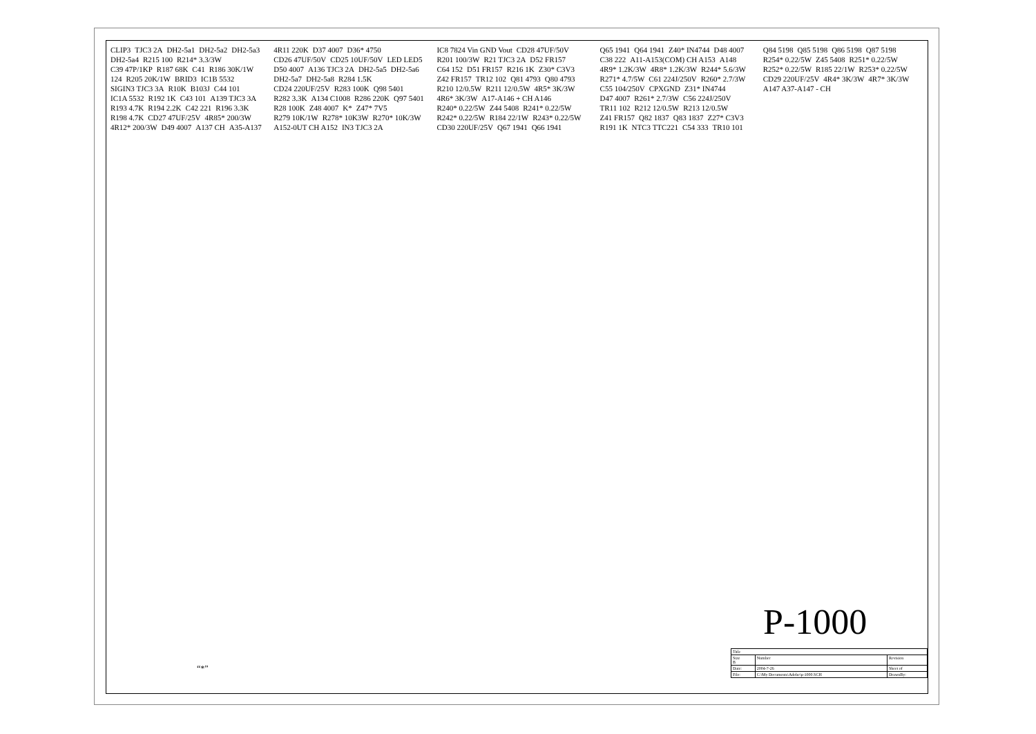CLIP3 TJC3 2A DH2-5a1 DH2-5a2 DH2-5a3 DH2-5a4 R215 100 R214* 3.3/3W C39 47P/1KP R187 68K C41 R186 30K/1W 124 R205 20K/1W BRID3 IC1B 5532 SIGIN3 TJC3 3A R10K B103J C44 101 IC1A 5532 R192 1K C43 101 A139 TJC3 3A R193 4.7K R194 2.2K C42 221 R196 3.3K R198 4.7K CD27 47UF/25V 4R85* 200/3W 4R12* 200/3W D49 4007 A137 CH A35-A137 4R11 220K D37 4007 D36* 4750 CD26 47UF/50V CD25 10UF/50V LED LED5 D50 4007 A136 TJC3 2A DH2-5a5 DH2-5a6 DH2-5a7 DH2-5a8 R284 1.5K CD24 220UF/25V R283 100K Q98 5401 R282 3.3K A134 C1008 R286 220K Q97 5401 R28 100K Z48 4007 K* Z47* 7V5 R279 10K/1W R278* 10K3W R270* 10K/3W A152-0UT CH A152 IN3 TJC3 2A IC8 7824 Vin GND Vout CD28 47UF/50V R201 100/3W R21 TJC3 2A D52 FR157 C64 152 D51 FR157 R216 1K Z30* C3V3 Z42 FR157 TR12 102 Q81 4793 Q80 4793 R210 12/0.5W R211 12/0.5W 4R5* 3K/3W 4R6* 3K/3W A17-A146 + CH A146 R240* 0.22/5W Z44 5408 R241* 0.22/5W R242* 0.22/5W R184 22/1W R243* 0.22/5W CD30 220UF/25V Q67 1941 Q66 1941 Q65 1941 Q64 1941 Z40* IN4744 D48 4007 C38 222 A11-A153(COM) CH A153 A148 4R9* 1.2K/3W 4R8* 1.2K/3W R244* 5.6/3W R271* 4.7/5W C61 224J/250V R260* 2.7/3W C55 104/250V CPXGND Z31* IN4744 D47 4007 R261* 2.7/3W C56 224J/250V TR11 102 R212 12/0.5W R213 12/0.5W Z41 FR157 Q82 1837 Q83 1837 Z27* C3V3 R191 1K NTC3 TTC221 C54 333 TR10 101 Q84 5198 Q85 5198 Q86 5198 Q87 5198 R254* 0.22/5W Z45 5408 R251* 0.22/5W R252* 0.22/5W R185 22/1W R253* 0.22/5W CD29 220UF/25V 4R4* 3K/3W 4R7* 3K/3W A147 A37-A147 - CH
P-1000
“*”
| Title | | |
| Size B | Number | Revision |
| Date: | 2004-7-26 | Sheet of |
| File: | C:\My Documents\Adobe\p-1000.SCH | DrawnBy: |